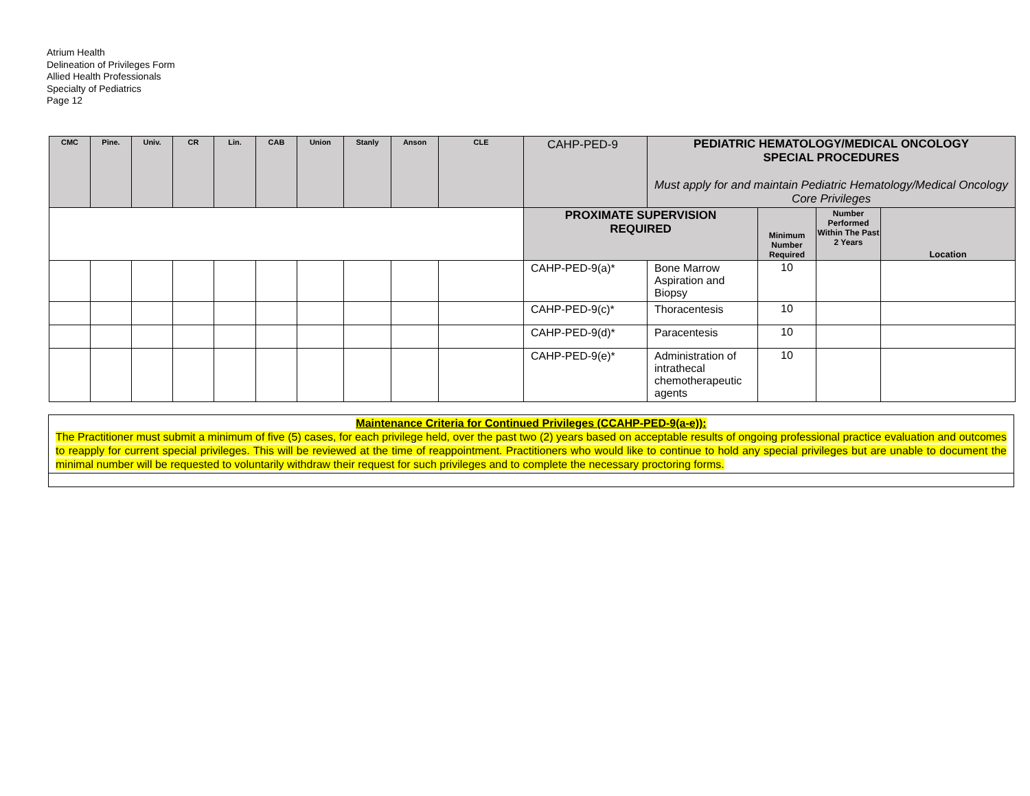Atrium Health
Delineation of Privileges Form
Allied Health Professionals
Specialty of Pediatrics
Page 12
| CMC | Pine. | Univ. | CR | Lin. | CAB | Union | Stanly | Anson | CLE | CAHP-PED-9 | PEDIATRIC HEMATOLOGY/MEDICAL ONCOLOGY SPECIAL PROCEDURES Must apply for and maintain Pediatric Hematology/Medical Oncology Core Privileges | | | |
| | | | | | | | | | | PROXIMATE SUPERVISION REQUIRED | | Minimum Number Required | Number Performed Within The Past 2 Years | Location |
| | | | | | | | | | | CAHP-PED-9(a)* | Bone Marrow Aspiration and Biopsy | 10 | | |
| | | | | | | | | | | CAHP-PED-9(c)* | Thoracentesis | 10 | | |
| | | | | | | | | | | CAHP-PED-9(d)* | Paracentesis | 10 | | |
| | | | | | | | | | | CAHP-PED-9(e)* | Administration of intrathecal chemotherapeutic agents | 10 | | |
| Maintenance Criteria for Continued Privileges (CCAHP-PED-9(a-e)): The Practitioner must submit a minimum of five (5) cases, for each privilege held, over the past two (2) years based on acceptable results of ongoing professional practice evaluation and outcomes to reapply for current special privileges. This will be reviewed at the time of reappointment. Practitioners who would like to continue to hold any special privileges but are unable to document the minimal number will be requested to voluntarily withdraw their request for such privileges and to complete the necessary proctoring forms. |